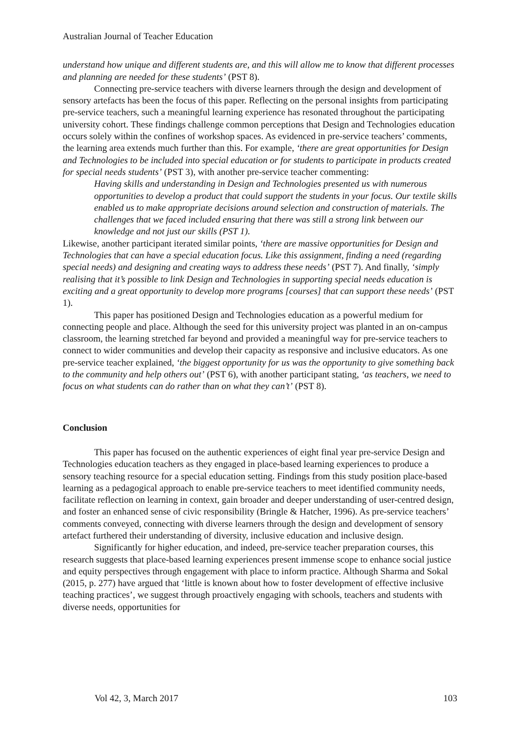Australian Journal of Teacher Education
understand how unique and different students are, and this will allow me to know that different processes and planning are needed for these students’ (PST 8).
Connecting pre-service teachers with diverse learners through the design and development of sensory artefacts has been the focus of this paper. Reflecting on the personal insights from participating pre-service teachers, such a meaningful learning experience has resonated throughout the participating university cohort. These findings challenge common perceptions that Design and Technologies education occurs solely within the confines of workshop spaces. As evidenced in pre-service teachers’ comments, the learning area extends much further than this. For example, ‘there are great opportunities for Design and Technologies to be included into special education or for students to participate in products created for special needs students’ (PST 3), with another pre-service teacher commenting:
Having skills and understanding in Design and Technologies presented us with numerous opportunities to develop a product that could support the students in your focus. Our textile skills enabled us to make appropriate decisions around selection and construction of materials. The challenges that we faced included ensuring that there was still a strong link between our knowledge and not just our skills (PST 1).
Likewise, another participant iterated similar points, ‘there are massive opportunities for Design and Technologies that can have a special education focus. Like this assignment, finding a need (regarding special needs) and designing and creating ways to address these needs’ (PST 7). And finally, ‘simply realising that it’s possible to link Design and Technologies in supporting special needs education is exciting and a great opportunity to develop more programs [courses] that can support these needs’ (PST 1).
This paper has positioned Design and Technologies education as a powerful medium for connecting people and place. Although the seed for this university project was planted in an on-campus classroom, the learning stretched far beyond and provided a meaningful way for pre-service teachers to connect to wider communities and develop their capacity as responsive and inclusive educators. As one pre-service teacher explained, ‘the biggest opportunity for us was the opportunity to give something back to the community and help others out’ (PST 6), with another participant stating, ‘as teachers, we need to focus on what students can do rather than on what they can’t’ (PST 8).
Conclusion
This paper has focused on the authentic experiences of eight final year pre-service Design and Technologies education teachers as they engaged in place-based learning experiences to produce a sensory teaching resource for a special education setting. Findings from this study position place-based learning as a pedagogical approach to enable pre-service teachers to meet identified community needs, facilitate reflection on learning in context, gain broader and deeper understanding of user-centred design, and foster an enhanced sense of civic responsibility (Bringle & Hatcher, 1996). As pre-service teachers’ comments conveyed, connecting with diverse learners through the design and development of sensory artefact furthered their understanding of diversity, inclusive education and inclusive design.
Significantly for higher education, and indeed, pre-service teacher preparation courses, this research suggests that place-based learning experiences present immense scope to enhance social justice and equity perspectives through engagement with place to inform practice. Although Sharma and Sokal (2015, p. 277) have argued that ‘little is known about how to foster development of effective inclusive teaching practices’, we suggest through proactively engaging with schools, teachers and students with diverse needs, opportunities for
Vol 42, 3, March 2017 103